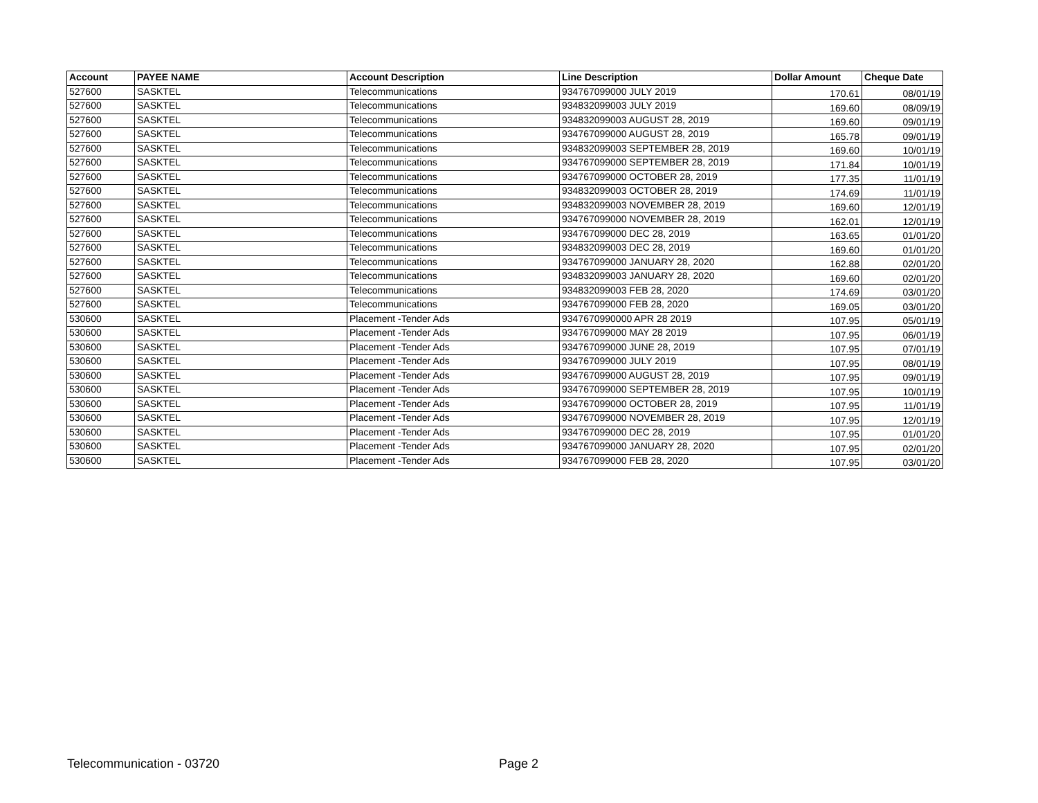| Account | PAYEE NAME | Account Description | Line Description | Dollar Amount | Cheque Date |
| --- | --- | --- | --- | --- | --- |
| 527600 | SASKTEL | Telecommunications | 934767099000 JULY 2019 | 170.61 | 08/01/19 |
| 527600 | SASKTEL | Telecommunications | 934832099003 JULY 2019 | 169.60 | 08/09/19 |
| 527600 | SASKTEL | Telecommunications | 934832099003 AUGUST 28, 2019 | 169.60 | 09/01/19 |
| 527600 | SASKTEL | Telecommunications | 934767099000 AUGUST 28, 2019 | 165.78 | 09/01/19 |
| 527600 | SASKTEL | Telecommunications | 934832099003 SEPTEMBER 28, 2019 | 169.60 | 10/01/19 |
| 527600 | SASKTEL | Telecommunications | 934767099000 SEPTEMBER 28, 2019 | 171.84 | 10/01/19 |
| 527600 | SASKTEL | Telecommunications | 934767099000 OCTOBER 28, 2019 | 177.35 | 11/01/19 |
| 527600 | SASKTEL | Telecommunications | 934832099003 OCTOBER 28, 2019 | 174.69 | 11/01/19 |
| 527600 | SASKTEL | Telecommunications | 934832099003 NOVEMBER 28, 2019 | 169.60 | 12/01/19 |
| 527600 | SASKTEL | Telecommunications | 934767099000 NOVEMBER 28, 2019 | 162.01 | 12/01/19 |
| 527600 | SASKTEL | Telecommunications | 934767099000 DEC 28, 2019 | 163.65 | 01/01/20 |
| 527600 | SASKTEL | Telecommunications | 934832099003 DEC 28, 2019 | 169.60 | 01/01/20 |
| 527600 | SASKTEL | Telecommunications | 934767099000 JANUARY 28, 2020 | 162.88 | 02/01/20 |
| 527600 | SASKTEL | Telecommunications | 934832099003 JANUARY 28, 2020 | 169.60 | 02/01/20 |
| 527600 | SASKTEL | Telecommunications | 934832099003 FEB 28, 2020 | 174.69 | 03/01/20 |
| 527600 | SASKTEL | Telecommunications | 934767099000 FEB 28, 2020 | 169.05 | 03/01/20 |
| 530600 | SASKTEL | Placement -Tender Ads | 9347670990000 APR 28 2019 | 107.95 | 05/01/19 |
| 530600 | SASKTEL | Placement -Tender Ads | 934767099000 MAY 28 2019 | 107.95 | 06/01/19 |
| 530600 | SASKTEL | Placement -Tender Ads | 934767099000 JUNE 28, 2019 | 107.95 | 07/01/19 |
| 530600 | SASKTEL | Placement -Tender Ads | 934767099000 JULY 2019 | 107.95 | 08/01/19 |
| 530600 | SASKTEL | Placement -Tender Ads | 934767099000 AUGUST 28, 2019 | 107.95 | 09/01/19 |
| 530600 | SASKTEL | Placement -Tender Ads | 934767099000 SEPTEMBER 28, 2019 | 107.95 | 10/01/19 |
| 530600 | SASKTEL | Placement -Tender Ads | 934767099000 OCTOBER 28, 2019 | 107.95 | 11/01/19 |
| 530600 | SASKTEL | Placement -Tender Ads | 934767099000 NOVEMBER 28, 2019 | 107.95 | 12/01/19 |
| 530600 | SASKTEL | Placement -Tender Ads | 934767099000 DEC 28, 2019 | 107.95 | 01/01/20 |
| 530600 | SASKTEL | Placement -Tender Ads | 934767099000 JANUARY 28, 2020 | 107.95 | 02/01/20 |
| 530600 | SASKTEL | Placement -Tender Ads | 934767099000 FEB 28, 2020 | 107.95 | 03/01/20 |
Telecommunication - 03720 Page 2